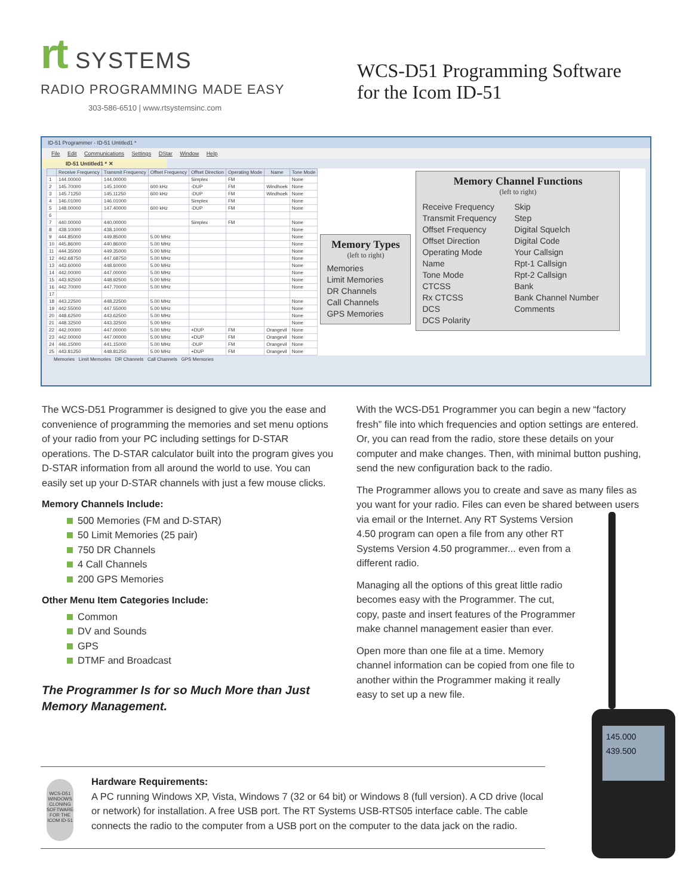rt SYSTEMS
RADIO PROGRAMMING MADE EASY
303-586-6510 | www.rtsystemsinc.com
WCS-D51 Programming Software
for the Icom ID-51
ID-51 Programmer - ID-51 Untitled1 *
File Edit Communications Settings DStar Window Help
ID-51 Untitled1 * ✕
| | Receive Frequency | Transmit Frequency | Offset Frequency | Offset Direction | Operating Mode | Name | Tone Mode |
| --- | --- | --- | --- | --- | --- | --- | --- |
| 1 | 144.00000 | 144.00000 | | Simplex | FM | | None |
| 2 | 145.70000 | 145.10000 | 600 kHz | -DUP | FM | Windhoek | None |
| 3 | 145.71250 | 145.11250 | 600 kHz | -DUP | FM | Windhoek | None |
| 4 | 146.01000 | 146.01000 | | Simplex | FM | | None |
| 5 | 148.00000 | 147.40000 | 600 kHz | -DUP | FM | | None |
| 6 | | | | | | | |
| 7 | 440.00000 | 440.00000 | | Simplex | FM | | None |
| 8 | 438.10000 | 438.10000 | | | | | None |
| 9 | 444.85000 | 449.85000 | 5.00 MHz | | | | None |
| 10 | 445.86000 | 440.86000 | 5.00 MHz | | | | None |
| 11 | 444.35000 | 449.35000 | 5.00 MHz | | | | None |
| 12 | 442.68750 | 447.68750 | 5.00 MHz | | | | None |
| 13 | 443.60000 | 448.60000 | 5.00 MHz | | | | None |
| 14 | 442.00000 | 447.00000 | 5.00 MHz | | | | None |
| 15 | 443.92500 | 448.92500 | 5.00 MHz | | | | None |
| 16 | 442.70000 | 447.70000 | 5.00 MHz | | | | None |
| 17 | | | | | | | |
| 18 | 443.22500 | 448.22500 | 5.00 MHz | | | | None |
| 19 | 442.55000 | 447.55000 | 5.00 MHz | | | | None |
| 20 | 448.62500 | 443.62500 | 5.00 MHz | | | | None |
| 21 | 448.32500 | 443.32500 | 5.00 MHz | | | | None |
| 22 | 442.00000 | 447.00000 | 5.00 MHz | +DUP | FM | Orangevil | None |
| 23 | 442.00000 | 447.00000 | 5.00 MHz | +DUP | FM | Orangevil | None |
| 24 | 446.15000 | 441.15000 | 5.00 MHz | -DUP | FM | Orangevil | None |
| 25 | 443.81250 | 448.81250 | 5.00 MHz | +DUP | FM | Orangevil | None |
Memory Types
(left to right)
Memories
Limit Memories
DR Channels
Call Channels
GPS Memories
Memory Channel Functions
(left to right)
Receive Frequency
Transmit Frequency
Offset Frequency
Offset Direction
Operating Mode
Name
Tone Mode
CTCSS
Rx CTCSS
DCS
DCS Polarity
Skip
Step
Digital Squelch
Digital Code
Your Callsign
Rpt-1 Callsign
Rpt-2 Callsign
Bank
Bank Channel Number
Comments
Memories Limit Memories DR Channels Call Channels GPS Memories
The WCS-D51 Programmer is designed to give you the ease and convenience of programming the memories and set menu options of your radio from your PC including settings for D-STAR operations. The D-STAR calculator built into the program gives you D-STAR information from all around the world to use. You can easily set up your D-STAR channels with just a few mouse clicks.
Memory Channels Include:
500 Memories (FM and D-STAR)
50 Limit Memories (25 pair)
750 DR Channels
4 Call Channels
200 GPS Memories
Other Menu Item Categories Include:
Common
DV and Sounds
GPS
DTMF and Broadcast
The Programmer Is for so Much More than Just Memory Management.
With the WCS-D51 Programmer you can begin a new “factory fresh” file into which frequencies and option settings are entered. Or, you can read from the radio, store these details on your computer and make changes. Then, with minimal button pushing, send the new configuration back to the radio.
The Programmer allows you to create and save as many files as you want for your radio. Files can even be shared between users via 145.000
439.500 email or the Internet. Any RT Systems Version 4.50 program can open a file from any other RT Systems Version 4.50 programmer... even from a different radio.
Managing all the options of this great little radio becomes easy with the Programmer. The cut, copy, paste and insert features of the Programmer make channel management easier than ever.
Open more than one file at a time. Memory channel information can be copied from one file to another within the Programmer making it really easy to set up a new file.
WCS-D51
WINDOWS CLONING SOFTWARE
FOR THE ICOM ID-51
Hardware Requirements:
A PC running Windows XP, Vista, Windows 7 (32 or 64 bit) or Windows 8 (full version). A CD drive (local or network) for installation. A free USB port. The RT Systems USB-RTS05 interface cable. The cable connects the radio to the computer from a USB port on the computer to the data jack on the radio.